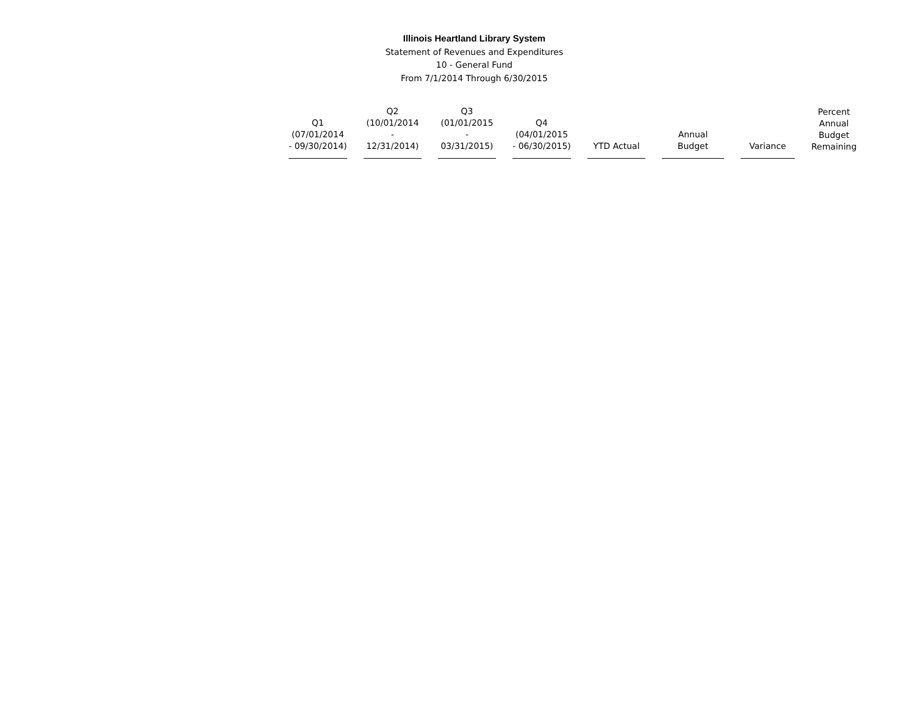Illinois Heartland Library System
Statement of Revenues and Expenditures
10 - General Fund
From 7/1/2014 Through 6/30/2015
| Q1 (07/01/2014 - 09/30/2014) | Q2 (10/01/2014 - 12/31/2014) | Q3 (01/01/2015 - 03/31/2015) | Q4 (04/01/2015 - 06/30/2015) | YTD Actual | Annual Budget | Variance | Percent Annual Budget Remaining |
| --- | --- | --- | --- | --- | --- | --- | --- |